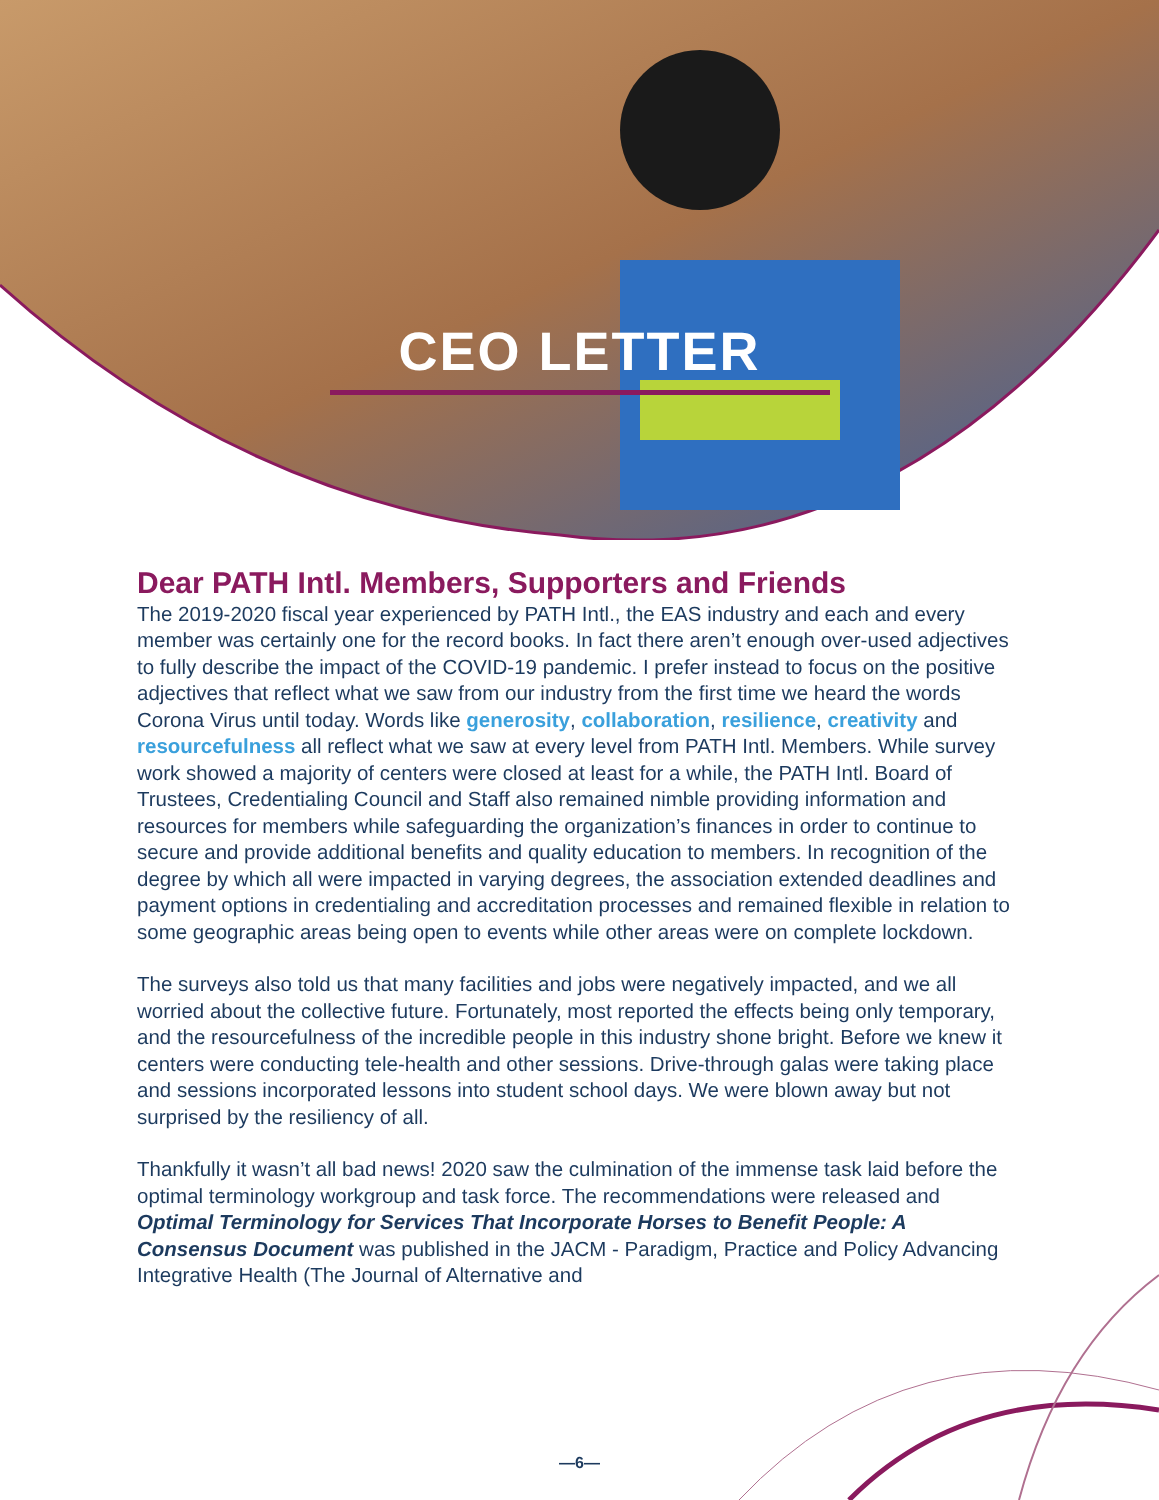CEO LETTER
Dear PATH Intl. Members, Supporters and Friends
The 2019-2020 fiscal year experienced by PATH Intl., the EAS industry and each and every member was certainly one for the record books. In fact there aren’t enough over-used adjectives to fully describe the impact of the COVID-19 pandemic. I prefer instead to focus on the positive adjectives that reflect what we saw from our industry from the first time we heard the words Corona Virus until today. Words like generosity, collaboration, resilience, creativity and resourcefulness all reflect what we saw at every level from PATH Intl. Members. While survey work showed a majority of centers were closed at least for a while, the PATH Intl. Board of Trustees, Credentialing Council and Staff also remained nimble providing information and resources for members while safeguarding the organization’s finances in order to continue to secure and provide additional benefits and quality education to members. In recognition of the degree by which all were impacted in varying degrees, the association extended deadlines and payment options in credentialing and accreditation processes and remained flexible in relation to some geographic areas being open to events while other areas were on complete lockdown.
The surveys also told us that many facilities and jobs were negatively impacted, and we all worried about the collective future. Fortunately, most reported the effects being only temporary, and the resourcefulness of the incredible people in this industry shone bright. Before we knew it centers were conducting tele-health and other sessions. Drive-through galas were taking place and sessions incorporated lessons into student school days. We were blown away but not surprised by the resiliency of all.
Thankfully it wasn’t all bad news! 2020 saw the culmination of the immense task laid before the optimal terminology workgroup and task force. The recommendations were released and Optimal Terminology for Services That Incorporate Horses to Benefit People: A Consensus Document was published in the JACM - Paradigm, Practice and Policy Advancing Integrative Health (The Journal of Alternative and
—6—